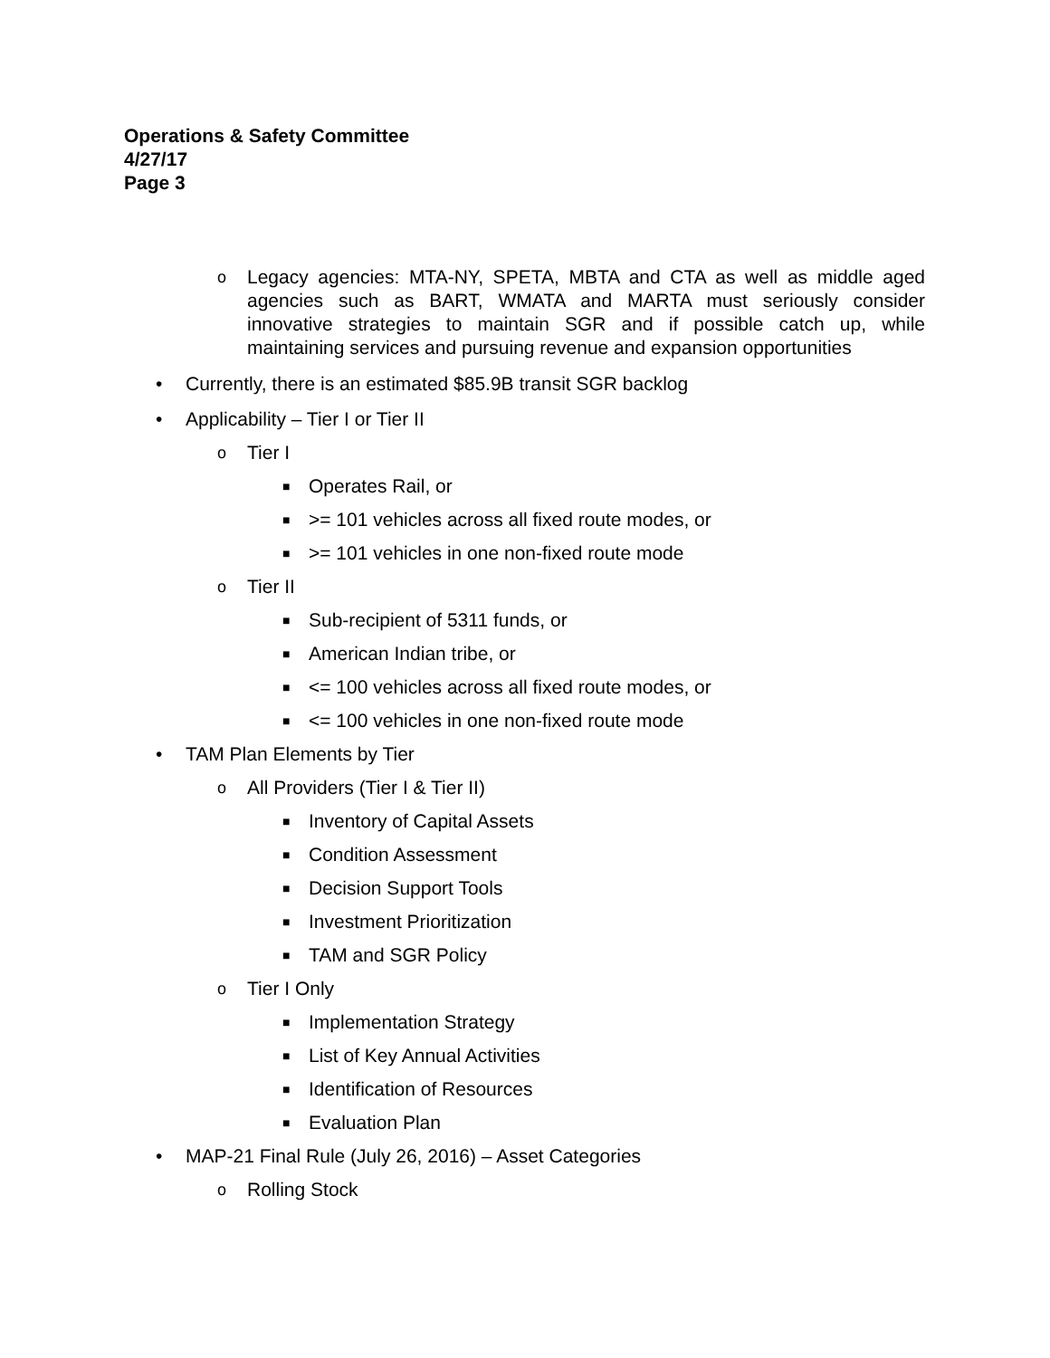Operations & Safety Committee
4/27/17
Page 3
o Legacy agencies: MTA-NY, SPETA, MBTA and CTA as well as middle aged agencies such as BART, WMATA and MARTA must seriously consider innovative strategies to maintain SGR and if possible catch up, while maintaining services and pursuing revenue and expansion opportunities
• Currently, there is an estimated $85.9B transit SGR backlog
• Applicability – Tier I or Tier II
o Tier I
■ Operates Rail, or
■ >= 101 vehicles across all fixed route modes, or
■ >= 101 vehicles in one non-fixed route mode
o Tier II
■ Sub-recipient of 5311 funds, or
■ American Indian tribe, or
■ <= 100 vehicles across all fixed route modes, or
■ <= 100 vehicles in one non-fixed route mode
• TAM Plan Elements by Tier
o All Providers (Tier I & Tier II)
■ Inventory of Capital Assets
■ Condition Assessment
■ Decision Support Tools
■ Investment Prioritization
■ TAM and SGR Policy
o Tier I Only
■ Implementation Strategy
■ List of Key Annual Activities
■ Identification of Resources
■ Evaluation Plan
• MAP-21 Final Rule (July 26, 2016) – Asset Categories
o Rolling Stock